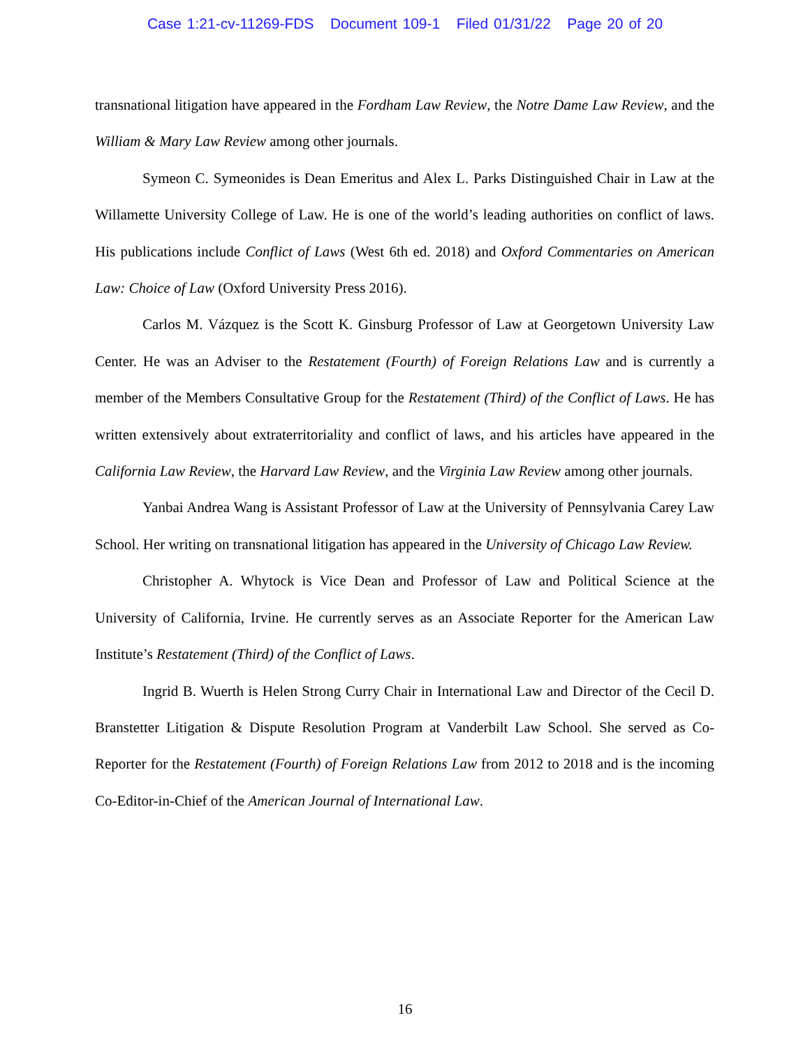Case 1:21-cv-11269-FDS Document 109-1 Filed 01/31/22 Page 20 of 20
transnational litigation have appeared in the Fordham Law Review, the Notre Dame Law Review, and the William & Mary Law Review among other journals.
Symeon C. Symeonides is Dean Emeritus and Alex L. Parks Distinguished Chair in Law at the Willamette University College of Law. He is one of the world’s leading authorities on conflict of laws. His publications include Conflict of Laws (West 6th ed. 2018) and Oxford Commentaries on American Law: Choice of Law (Oxford University Press 2016).
Carlos M. Vázquez is the Scott K. Ginsburg Professor of Law at Georgetown University Law Center. He was an Adviser to the Restatement (Fourth) of Foreign Relations Law and is currently a member of the Members Consultative Group for the Restatement (Third) of the Conflict of Laws. He has written extensively about extraterritoriality and conflict of laws, and his articles have appeared in the California Law Review, the Harvard Law Review, and the Virginia Law Review among other journals.
Yanbai Andrea Wang is Assistant Professor of Law at the University of Pennsylvania Carey Law School. Her writing on transnational litigation has appeared in the University of Chicago Law Review.
Christopher A. Whytock is Vice Dean and Professor of Law and Political Science at the University of California, Irvine. He currently serves as an Associate Reporter for the American Law Institute’s Restatement (Third) of the Conflict of Laws.
Ingrid B. Wuerth is Helen Strong Curry Chair in International Law and Director of the Cecil D. Branstetter Litigation & Dispute Resolution Program at Vanderbilt Law School. She served as Co-Reporter for the Restatement (Fourth) of Foreign Relations Law from 2012 to 2018 and is the incoming Co-Editor-in-Chief of the American Journal of International Law.
16